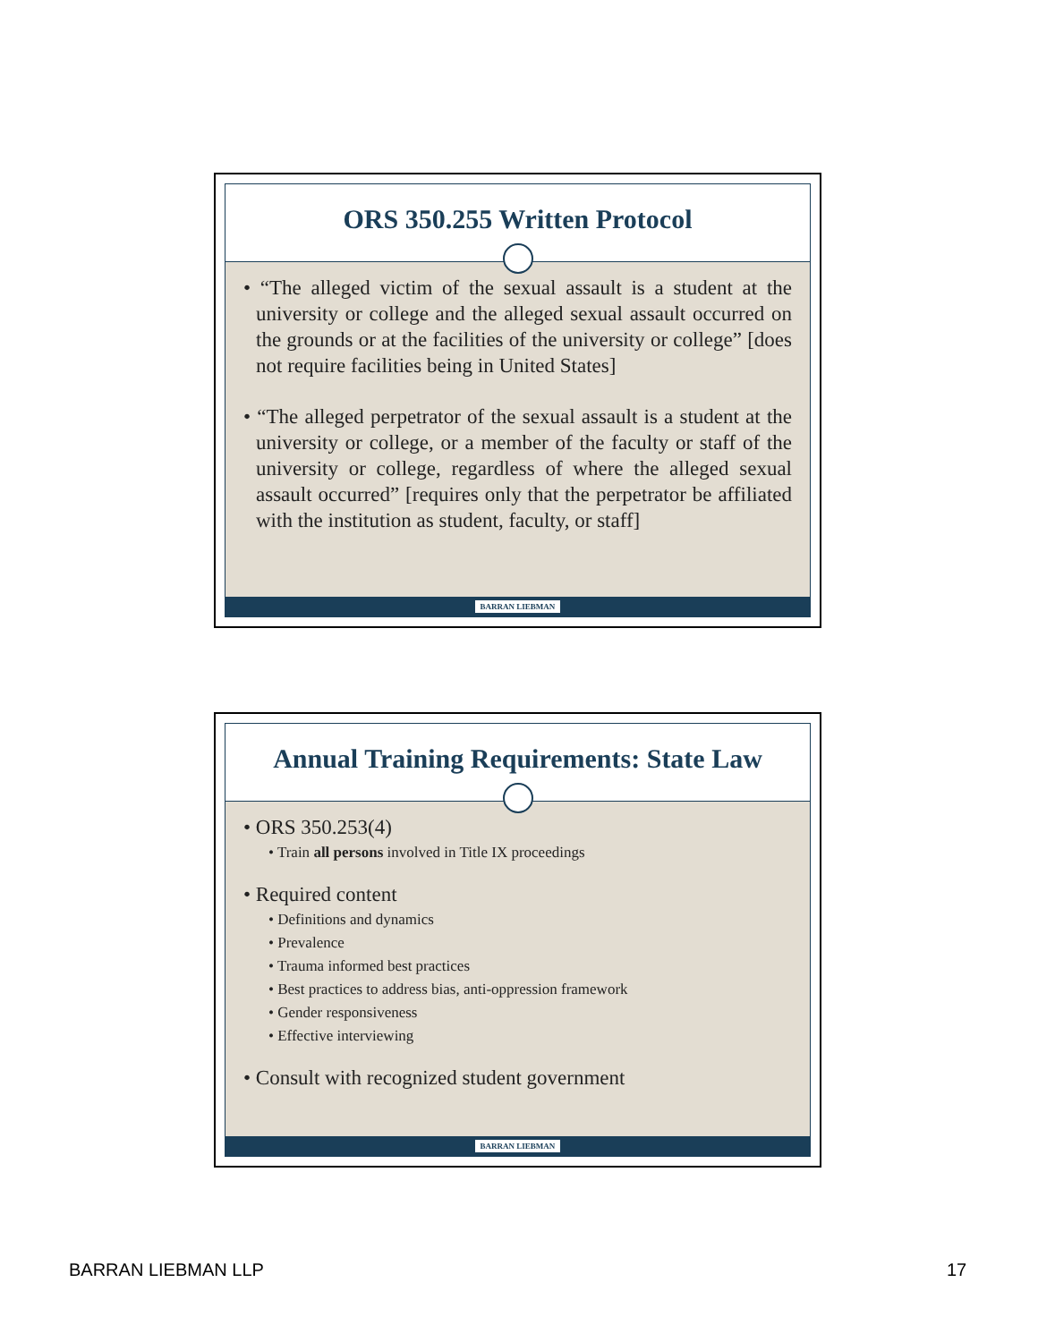ORS 350.255 Written Protocol
• “The alleged victim of the sexual assault is a student at the university or college and the alleged sexual assault occurred on the grounds or at the facilities of the university or college” [does not require facilities being in United States]
• “The alleged perpetrator of the sexual assault is a student at the university or college, or a member of the faculty or staff of the university or college, regardless of where the alleged sexual assault occurred” [requires only that the perpetrator be affiliated with the institution as student, faculty, or staff]
BARRAN LIEBMAN
Annual Training Requirements: State Law
• ORS 350.253(4)
• Train all persons involved in Title IX proceedings
• Required content
• Definitions and dynamics
• Prevalence
• Trauma informed best practices
• Best practices to address bias, anti-oppression framework
• Gender responsiveness
• Effective interviewing
• Consult with recognized student government
BARRAN LIEBMAN
BARRAN LIEBMAN LLP 17